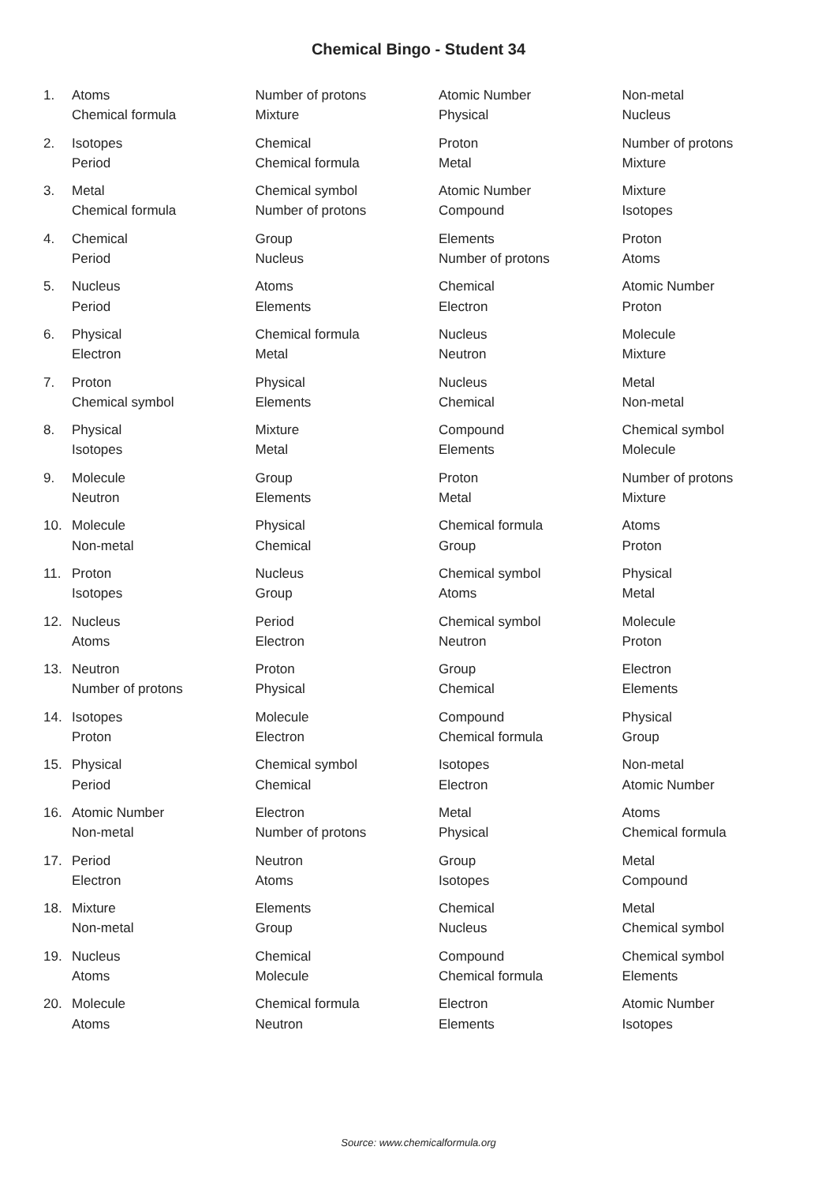Chemical Bingo - Student 34
| 1. | Atoms | Number of protons | Atomic Number | Non-metal |
| | Chemical formula | Mixture | Physical | Nucleus |
| 2. | Isotopes | Chemical | Proton | Number of protons |
| | Period | Chemical formula | Metal | Mixture |
| 3. | Metal | Chemical symbol | Atomic Number | Mixture |
| | Chemical formula | Number of protons | Compound | Isotopes |
| 4. | Chemical | Group | Elements | Proton |
| | Period | Nucleus | Number of protons | Atoms |
| 5. | Nucleus | Atoms | Chemical | Atomic Number |
| | Period | Elements | Electron | Proton |
| 6. | Physical | Chemical formula | Nucleus | Molecule |
| | Electron | Metal | Neutron | Mixture |
| 7. | Proton | Physical | Nucleus | Metal |
| | Chemical symbol | Elements | Chemical | Non-metal |
| 8. | Physical | Mixture | Compound | Chemical symbol |
| | Isotopes | Metal | Elements | Molecule |
| 9. | Molecule | Group | Proton | Number of protons |
| | Neutron | Elements | Metal | Mixture |
| 10. | Molecule | Physical | Chemical formula | Atoms |
| | Non-metal | Chemical | Group | Proton |
| 11. | Proton | Nucleus | Chemical symbol | Physical |
| | Isotopes | Group | Atoms | Metal |
| 12. | Nucleus | Period | Chemical symbol | Molecule |
| | Atoms | Electron | Neutron | Proton |
| 13. | Neutron | Proton | Group | Electron |
| | Number of protons | Physical | Chemical | Elements |
| 14. | Isotopes | Molecule | Compound | Physical |
| | Proton | Electron | Chemical formula | Group |
| 15. | Physical | Chemical symbol | Isotopes | Non-metal |
| | Period | Chemical | Electron | Atomic Number |
| 16. | Atomic Number | Electron | Metal | Atoms |
| | Non-metal | Number of protons | Physical | Chemical formula |
| 17. | Period | Neutron | Group | Metal |
| | Electron | Atoms | Isotopes | Compound |
| 18. | Mixture | Elements | Chemical | Metal |
| | Non-metal | Group | Nucleus | Chemical symbol |
| 19. | Nucleus | Chemical | Compound | Chemical symbol |
| | Atoms | Molecule | Chemical formula | Elements |
| 20. | Molecule | Chemical formula | Electron | Atomic Number |
| | Atoms | Neutron | Elements | Isotopes |
Source: www.chemicalformula.org